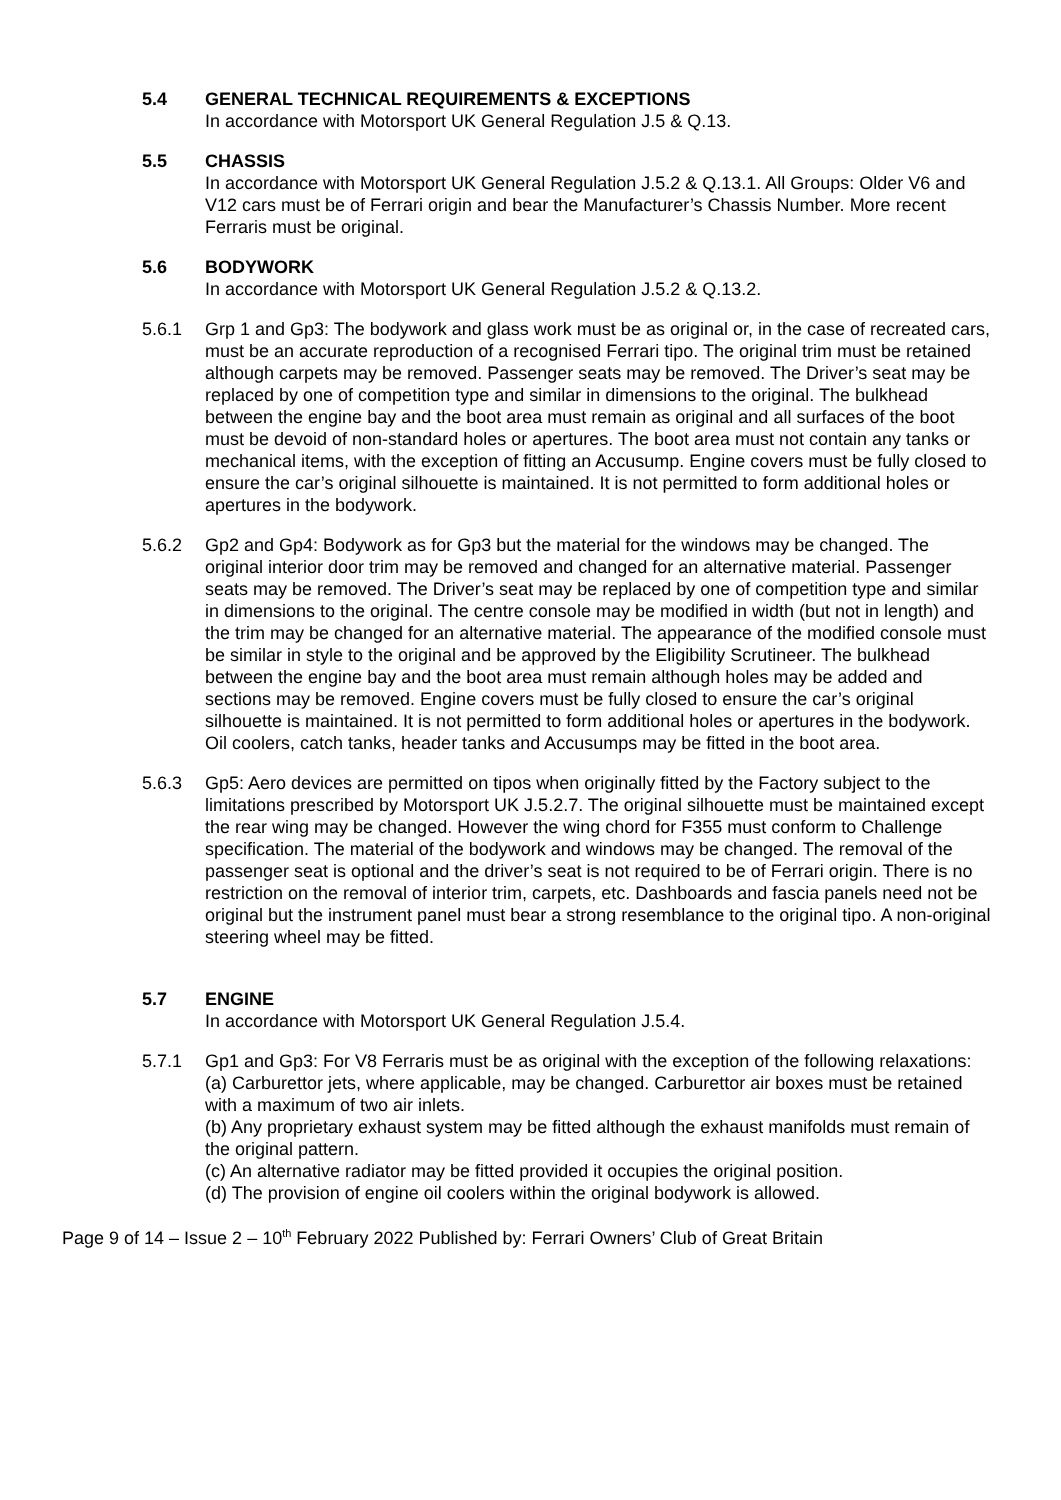5.4 GENERAL TECHNICAL REQUIREMENTS & EXCEPTIONS
In accordance with Motorsport UK General Regulation J.5 & Q.13.
5.5 CHASSIS
In accordance with Motorsport UK General Regulation J.5.2 & Q.13.1. All Groups: Older V6 and V12 cars must be of Ferrari origin and bear the Manufacturer’s Chassis Number. More recent Ferraris must be original.
5.6 BODYWORK
In accordance with Motorsport UK General Regulation J.5.2 & Q.13.2.
5.6.1 Grp 1 and Gp3: The bodywork and glass work must be as original or, in the case of recreated cars, must be an accurate reproduction of a recognised Ferrari tipo. The original trim must be retained although carpets may be removed. Passenger seats may be removed. The Driver’s seat may be replaced by one of competition type and similar in dimensions to the original. The bulkhead between the engine bay and the boot area must remain as original and all surfaces of the boot must be devoid of non-standard holes or apertures. The boot area must not contain any tanks or mechanical items, with the exception of fitting an Accusump. Engine covers must be fully closed to ensure the car’s original silhouette is maintained. It is not permitted to form additional holes or apertures in the bodywork.
5.6.2 Gp2 and Gp4: Bodywork as for Gp3 but the material for the windows may be changed. The original interior door trim may be removed and changed for an alternative material. Passenger seats may be removed. The Driver’s seat may be replaced by one of competition type and similar in dimensions to the original. The centre console may be modified in width (but not in length) and the trim may be changed for an alternative material. The appearance of the modified console must be similar in style to the original and be approved by the Eligibility Scrutineer. The bulkhead between the engine bay and the boot area must remain although holes may be added and sections may be removed. Engine covers must be fully closed to ensure the car’s original silhouette is maintained. It is not permitted to form additional holes or apertures in the bodywork. Oil coolers, catch tanks, header tanks and Accusumps may be fitted in the boot area.
5.6.3 Gp5: Aero devices are permitted on tipos when originally fitted by the Factory subject to the limitations prescribed by Motorsport UK J.5.2.7. The original silhouette must be maintained except the rear wing may be changed. However the wing chord for F355 must conform to Challenge specification. The material of the bodywork and windows may be changed. The removal of the passenger seat is optional and the driver’s seat is not required to be of Ferrari origin. There is no restriction on the removal of interior trim, carpets, etc. Dashboards and fascia panels need not be original but the instrument panel must bear a strong resemblance to the original tipo. A non-original steering wheel may be fitted.
5.7 ENGINE
In accordance with Motorsport UK General Regulation J.5.4.
5.7.1 Gp1 and Gp3: For V8 Ferraris must be as original with the exception of the following relaxations:
(a) Carburettor jets, where applicable, may be changed. Carburettor air boxes must be retained with a maximum of two air inlets.
(b) Any proprietary exhaust system may be fitted although the exhaust manifolds must remain of the original pattern.
(c) An alternative radiator may be fitted provided it occupies the original position.
(d) The provision of engine oil coolers within the original bodywork is allowed.
Page 9 of 14 – Issue 2 – 10<sup>th</sup> February 2022 Published by: Ferrari Owners’ Club of Great Britain